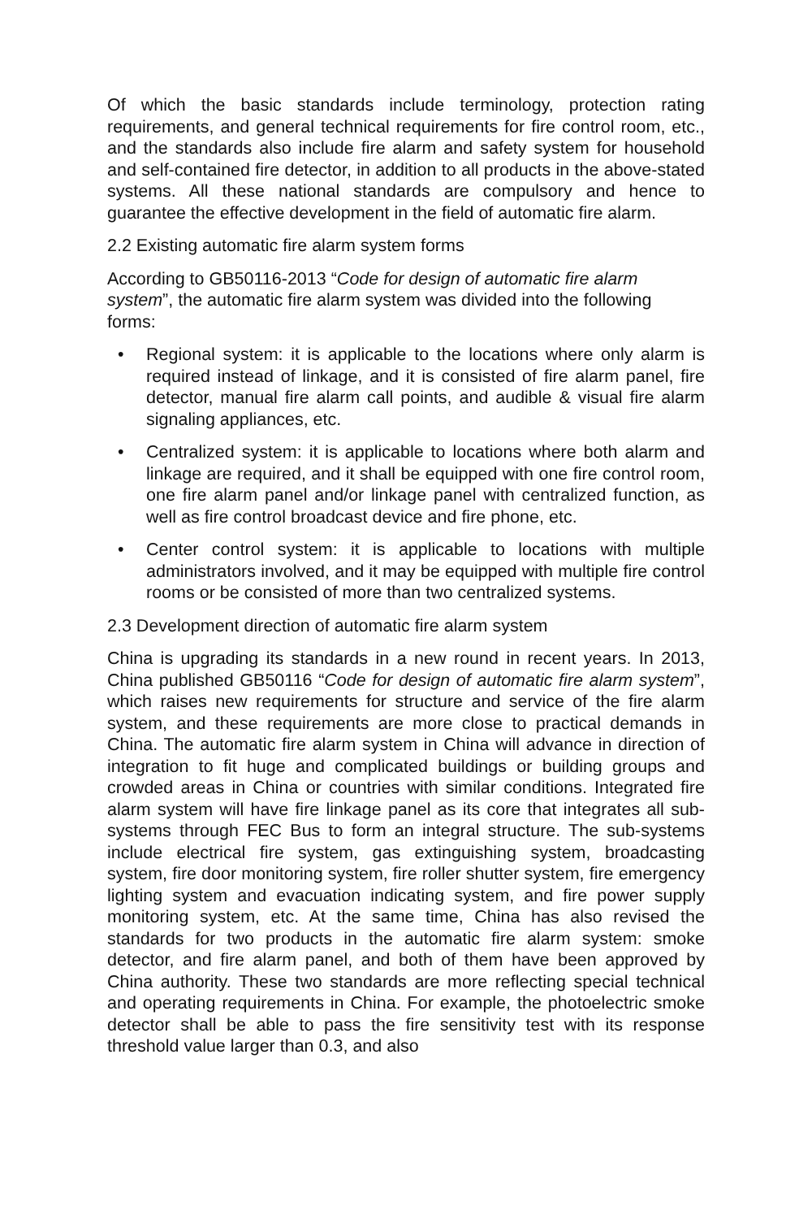Of which the basic standards include terminology, protection rating requirements, and general technical requirements for fire control room, etc., and the standards also include fire alarm and safety system for household and self-contained fire detector, in addition to all products in the above-stated systems. All these national standards are compulsory and hence to guarantee the effective development in the field of automatic fire alarm.
2.2 Existing automatic fire alarm system forms
According to GB50116-2013 “Code for design of automatic fire alarm system”, the automatic fire alarm system was divided into the following forms:
• Regional system: it is applicable to the locations where only alarm is required instead of linkage, and it is consisted of fire alarm panel, fire detector, manual fire alarm call points, and audible & visual fire alarm signaling appliances, etc.
• Centralized system: it is applicable to locations where both alarm and linkage are required, and it shall be equipped with one fire control room, one fire alarm panel and/or linkage panel with centralized function, as well as fire control broadcast device and fire phone, etc.
• Center control system: it is applicable to locations with multiple administrators involved, and it may be equipped with multiple fire control rooms or be consisted of more than two centralized systems.
2.3 Development direction of automatic fire alarm system
China is upgrading its standards in a new round in recent years. In 2013, China published GB50116 “Code for design of automatic fire alarm system”, which raises new requirements for structure and service of the fire alarm system, and these requirements are more close to practical demands in China. The automatic fire alarm system in China will advance in direction of integration to fit huge and complicated buildings or building groups and crowded areas in China or countries with similar conditions. Integrated fire alarm system will have fire linkage panel as its core that integrates all sub-systems through FEC Bus to form an integral structure. The sub-systems include electrical fire system, gas extinguishing system, broadcasting system, fire door monitoring system, fire roller shutter system, fire emergency lighting system and evacuation indicating system, and fire power supply monitoring system, etc. At the same time, China has also revised the standards for two products in the automatic fire alarm system: smoke detector, and fire alarm panel, and both of them have been approved by China authority. These two standards are more reflecting special technical and operating requirements in China. For example, the photoelectric smoke detector shall be able to pass the fire sensitivity test with its response threshold value larger than 0.3, and also